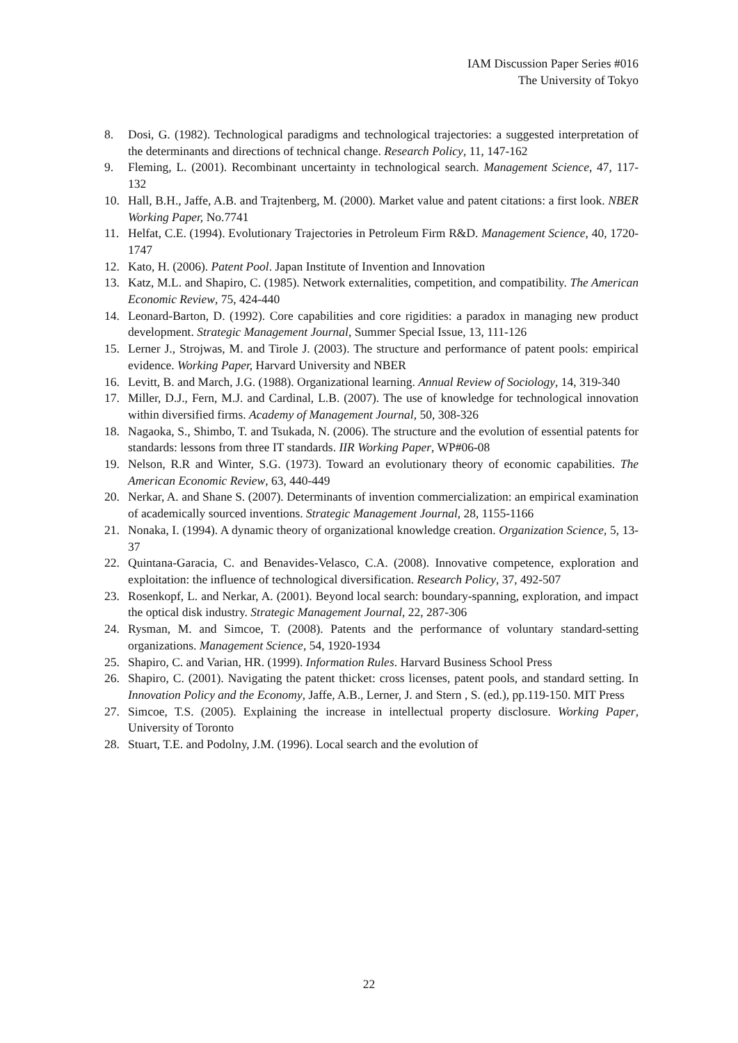IAM Discussion Paper Series #016
The University of Tokyo
8. Dosi, G. (1982). Technological paradigms and technological trajectories: a suggested interpretation of the determinants and directions of technical change. Research Policy, 11, 147-162
9. Fleming, L. (2001). Recombinant uncertainty in technological search. Management Science, 47, 117-132
10. Hall, B.H., Jaffe, A.B. and Trajtenberg, M. (2000). Market value and patent citations: a first look. NBER Working Paper, No.7741
11. Helfat, C.E. (1994). Evolutionary Trajectories in Petroleum Firm R&D. Management Science, 40, 1720-1747
12. Kato, H. (2006). Patent Pool. Japan Institute of Invention and Innovation
13. Katz, M.L. and Shapiro, C. (1985). Network externalities, competition, and compatibility. The American Economic Review, 75, 424-440
14. Leonard-Barton, D. (1992). Core capabilities and core rigidities: a paradox in managing new product development. Strategic Management Journal, Summer Special Issue, 13, 111-126
15. Lerner J., Strojwas, M. and Tirole J. (2003). The structure and performance of patent pools: empirical evidence. Working Paper, Harvard University and NBER
16. Levitt, B. and March, J.G. (1988). Organizational learning. Annual Review of Sociology, 14, 319-340
17. Miller, D.J., Fern, M.J. and Cardinal, L.B. (2007). The use of knowledge for technological innovation within diversified firms. Academy of Management Journal, 50, 308-326
18. Nagaoka, S., Shimbo, T. and Tsukada, N. (2006). The structure and the evolution of essential patents for standards: lessons from three IT standards. IIR Working Paper, WP#06-08
19. Nelson, R.R and Winter, S.G. (1973). Toward an evolutionary theory of economic capabilities. The American Economic Review, 63, 440-449
20. Nerkar, A. and Shane S. (2007). Determinants of invention commercialization: an empirical examination of academically sourced inventions. Strategic Management Journal, 28, 1155-1166
21. Nonaka, I. (1994). A dynamic theory of organizational knowledge creation. Organization Science, 5, 13-37
22. Quintana-Garacia, C. and Benavides-Velasco, C.A. (2008). Innovative competence, exploration and exploitation: the influence of technological diversification. Research Policy, 37, 492-507
23. Rosenkopf, L. and Nerkar, A. (2001). Beyond local search: boundary-spanning, exploration, and impact the optical disk industry. Strategic Management Journal, 22, 287-306
24. Rysman, M. and Simcoe, T. (2008). Patents and the performance of voluntary standard-setting organizations. Management Science, 54, 1920-1934
25. Shapiro, C. and Varian, HR. (1999). Information Rules. Harvard Business School Press
26. Shapiro, C. (2001). Navigating the patent thicket: cross licenses, patent pools, and standard setting. In Innovation Policy and the Economy, Jaffe, A.B., Lerner, J. and Stern , S. (ed.), pp.119-150. MIT Press
27. Simcoe, T.S. (2005). Explaining the increase in intellectual property disclosure. Working Paper, University of Toronto
28. Stuart, T.E. and Podolny, J.M. (1996). Local search and the evolution of
22